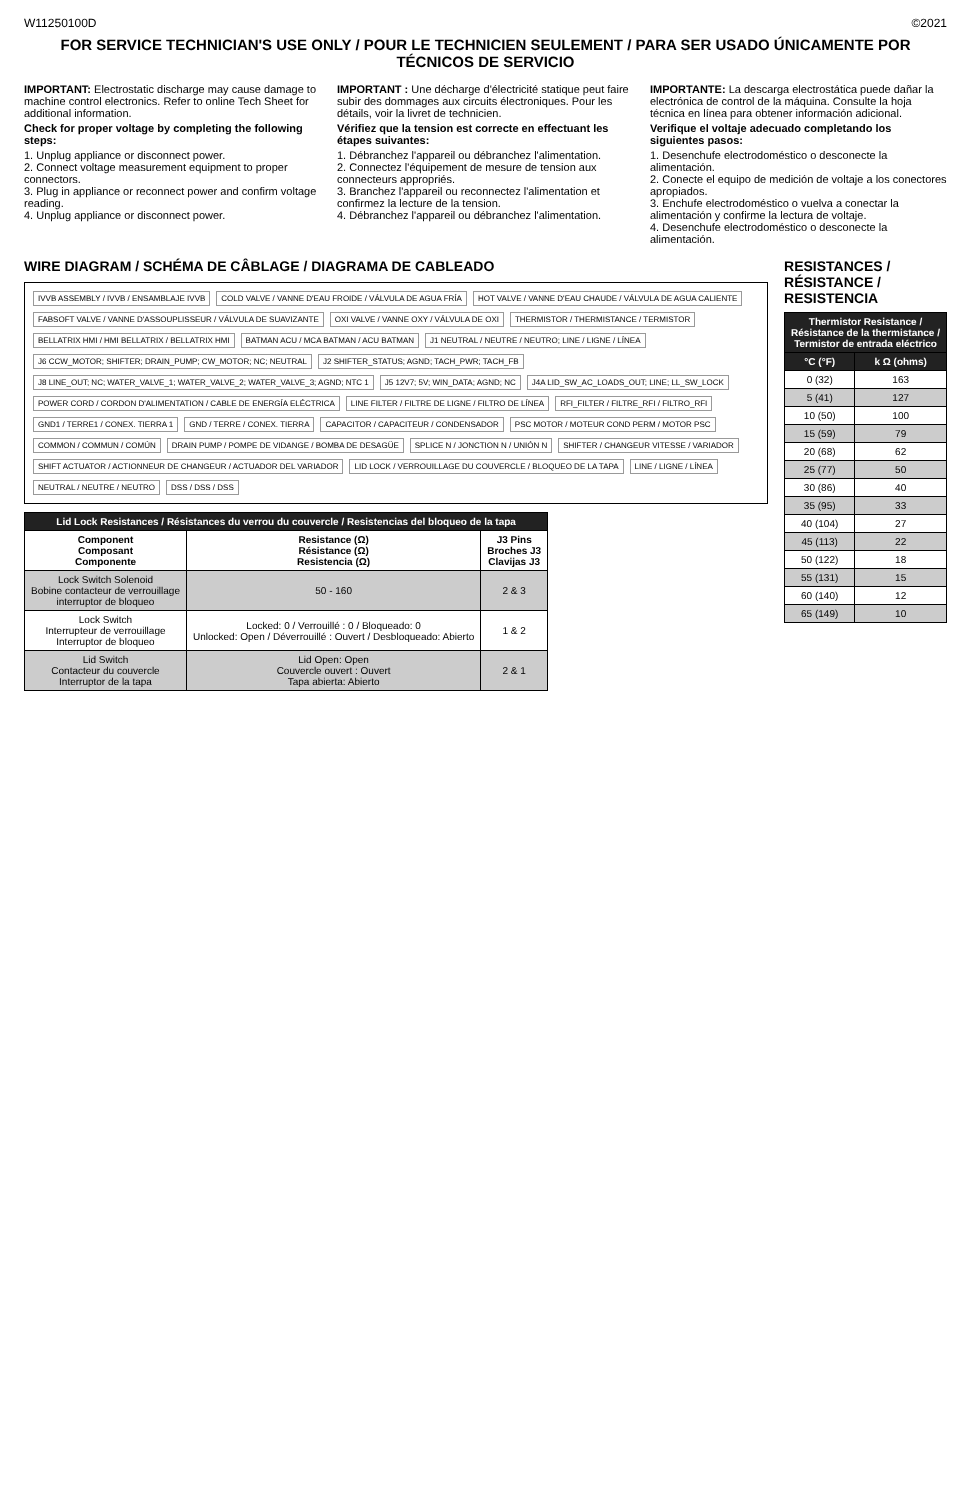W11250100D ©2021
FOR SERVICE TECHNICIAN'S USE ONLY / POUR LE TECHNICIEN SEULEMENT / PARA SER USADO ÚNICAMENTE POR TÉCNICOS DE SERVICIO
IMPORTANT: Electrostatic discharge may cause damage to machine control electronics. Refer to online Tech Sheet for additional information.
Check for proper voltage by completing the following steps:
1. Unplug appliance or disconnect power.
2. Connect voltage measurement equipment to proper connectors.
3. Plug in appliance or reconnect power and confirm voltage reading.
4. Unplug appliance or disconnect power.
IMPORTANT : Une décharge d'électricité statique peut faire subir des dommages aux circuits électroniques. Pour les détails, voir la livret de technicien.
Vérifiez que la tension est correcte en effectuant les étapes suivantes:
1. Débranchez l'appareil ou débranchez l'alimentation.
2. Connectez l'équipement de mesure de tension aux connecteurs appropriés.
3. Branchez l'appareil ou reconnectez l'alimentation et confirmez la lecture de la tension.
4. Débranchez l'appareil ou débranchez l'alimentation.
IMPORTANTE: La descarga electrostática puede dañar la electrónica de control de la máquina. Consulte la hoja técnica en línea para obtener información adicional.
Verifique el voltaje adecuado completando los siguientes pasos:
1. Desenchufe electrodoméstico o desconecte la alimentación.
2. Conecte el equipo de medición de voltaje a los conectores apropiados.
3. Enchufe electrodoméstico o vuelva a conectar la alimentación y confirme la lectura de voltaje.
4. Desenchufe electrodoméstico o desconecte la alimentación.
WIRE DIAGRAM / SCHÉMA DE CÂBLAGE / DIAGRAMA DE CABLEADO
IVVB ASSEMBLY / IVVB / ENSAMBLAJE IVVB COLD VALVE / VANNE D'EAU FROIDE / VÁLVULA DE AGUA FRÍA HOT VALVE / VANNE D'EAU CHAUDE / VÁLVULA DE AGUA CALIENTE FABSOFT VALVE / VANNE D'ASSOUPLISSEUR / VÁLVULA DE SUAVIZANTE OXI VALVE / VANNE OXY / VÁLVULA DE OXI THERMISTOR / THERMISTANCE / TERMISTOR BELLATRIX HMI / HMI BELLATRIX / BELLATRIX HMI BATMAN ACU / MCA BATMAN / ACU BATMAN J1 NEUTRAL / NEUTRE / NEUTRO; LINE / LIGNE / LÍNEA J6 CCW_MOTOR; SHIFTER; DRAIN_PUMP; CW_MOTOR; NC; NEUTRAL J2 SHIFTER_STATUS; AGND; TACH_PWR; TACH_FB J8 LINE_OUT; NC; WATER_VALVE_1; WATER_VALVE_2; WATER_VALVE_3; AGND; NTC 1 J5 12V7; 5V; WIN_DATA; AGND; NC J4A LID_SW_AC_LOADS_OUT; LINE; LL_SW_LOCK POWER CORD / CORDON D'ALIMENTATION / CABLE DE ENERGÍA ELÉCTRICA LINE FILTER / FILTRE DE LIGNE / FILTRO DE LÍNEA RFI_FILTER / FILTRE_RFI / FILTRO_RFI GND1 / TERRE1 / CONEX. TIERRA 1 GND / TERRE / CONEX. TIERRA CAPACITOR / CAPACITEUR / CONDENSADOR PSC MOTOR / MOTEUR COND PERM / MOTOR PSC COMMON / COMMUN / COMÚN DRAIN PUMP / POMPE DE VIDANGE / BOMBA DE DESAGÜE SPLICE N / JONCTION N / UNIÓN N SHIFTER / CHANGEUR VITESSE / VARIADOR SHIFT ACTUATOR / ACTIONNEUR DE CHANGEUR / ACTUADOR DEL VARIADOR LID LOCK / VERROUILLAGE DU COUVERCLE / BLOQUEO DE LA TAPA LINE / LIGNE / LÍNEA NEUTRAL / NEUTRE / NEUTRO DSS / DSS / DSS
| Lid Lock Resistances / Résistances du verrou du couvercle / Resistencias del bloqueo de la tapa | | |
| --- | --- | --- |
| Component Composant Componente | Resistance (Ω) Résistance (Ω) Resistencia (Ω) | J3 Pins Broches J3 Clavijas J3 |
| Lock Switch Solenoid Bobine contacteur de verrouillage interruptor de bloqueo | 50 - 160 | 2 & 3 |
| Lock Switch Interrupteur de verrouillage Interruptor de bloqueo | Locked: 0 / Verrouillé : 0 / Bloqueado: 0 Unlocked: Open / Déverrouillé : Ouvert / Desbloqueado: Abierto | 1 & 2 |
| Lid Switch Contacteur du couvercle Interruptor de la tapa | Lid Open: Open Couvercle ouvert : Ouvert Tapa abierta: Abierto | 2 & 1 |
RESISTANCES /
RÉSISTANCE /
RESISTENCIA
| Thermistor Resistance / Résistance de la thermistance / Termistor de entrada eléctrico | |
| --- | --- |
| °C (°F) | k Ω (ohms) |
| 0 (32) | 163 |
| 5 (41) | 127 |
| 10 (50) | 100 |
| 15 (59) | 79 |
| 20 (68) | 62 |
| 25 (77) | 50 |
| 30 (86) | 40 |
| 35 (95) | 33 |
| 40 (104) | 27 |
| 45 (113) | 22 |
| 50 (122) | 18 |
| 55 (131) | 15 |
| 60 (140) | 12 |
| 65 (149) | 10 |